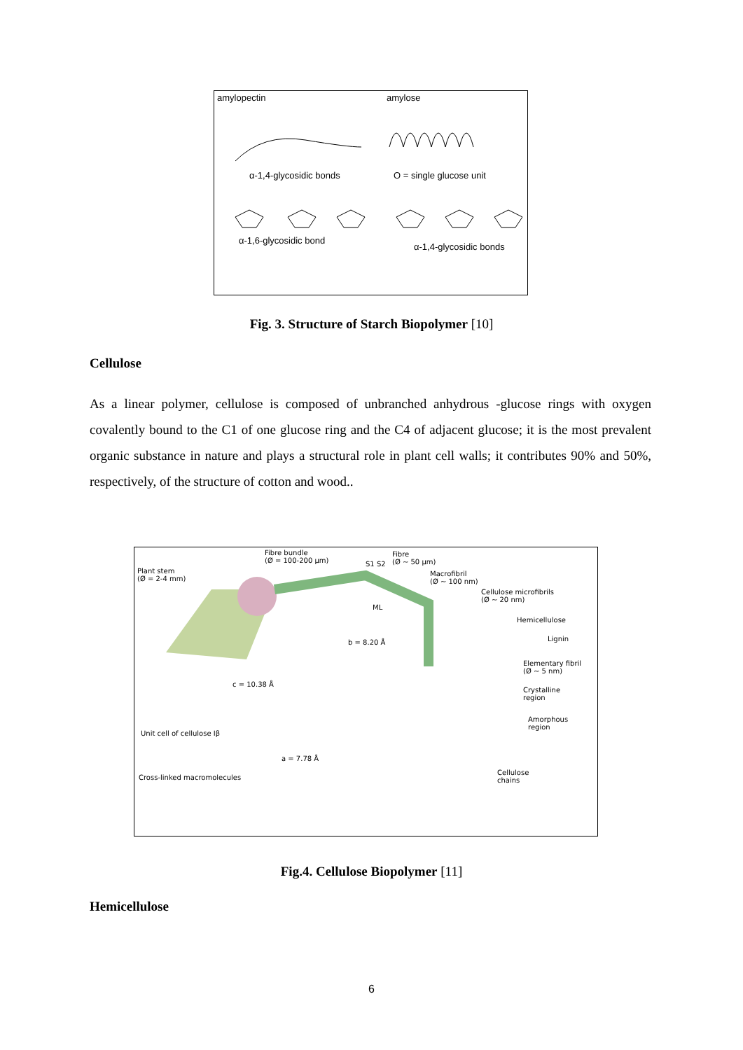amylopectin amylose
α-1,4-glycosidic bonds O = single glucose unit
α-1,6-glycosidic bond
α-1,4-glycosidic bonds
Fig. 3. Structure of Starch Biopolymer [10]
Cellulose
As a linear polymer, cellulose is composed of unbranched anhydrous -glucose rings with oxygen covalently bound to the C1 of one glucose ring and the C4 of adjacent glucose; it is the most prevalent organic substance in nature and plays a structural role in plant cell walls; it contributes 90% and 50%, respectively, of the structure of cotton and wood..
Plant stem
(Ø = 2-4 mm)
Fibre bundle
(Ø = 100-200 μm) S1 S2
Fibre
(Ø ~ 50 μm)
Macrofibril
(Ø ~ 100 nm)
ML
Cellulose microfibrils
(Ø ~ 20 nm)
Hemicellulose
Lignin b = 8.20 Å
Elementary fibril
(Ø ~ 5 nm)
c = 10.38 Å
Crystalline
region
Amorphous
region
Unit cell of cellulose Iβ
a = 7.78 Å
Cross-linked macromolecules
Cellulose
chains
Fig.4. Cellulose Biopolymer [11]
Hemicellulose
6